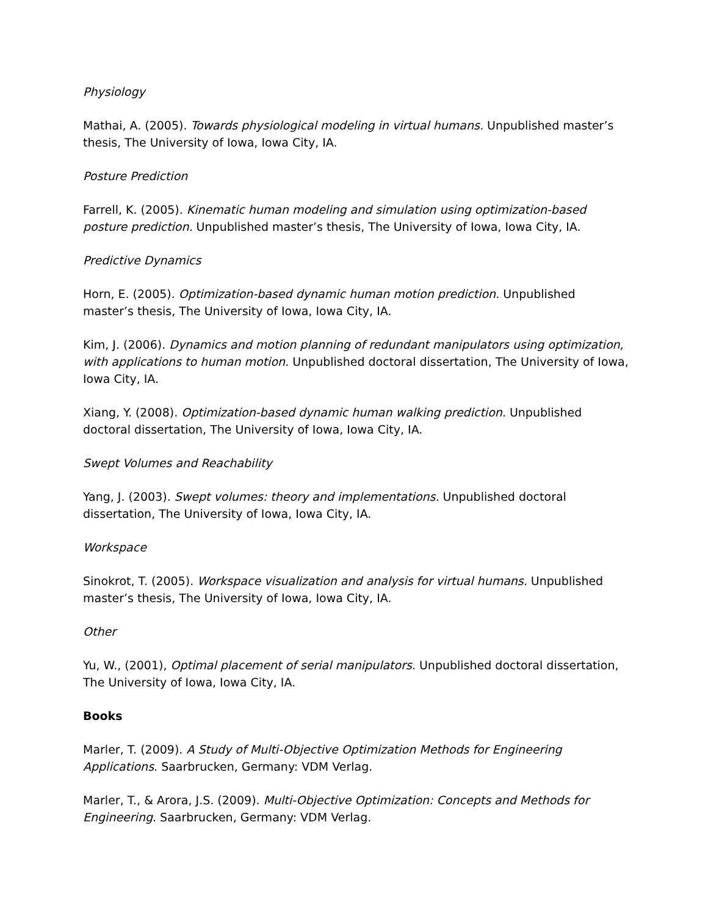Physiology
Mathai, A. (2005). Towards physiological modeling in virtual humans. Unpublished master’s thesis, The University of Iowa, Iowa City, IA.
Posture Prediction
Farrell, K. (2005). Kinematic human modeling and simulation using optimization-based posture prediction. Unpublished master’s thesis, The University of Iowa, Iowa City, IA.
Predictive Dynamics
Horn, E. (2005). Optimization-based dynamic human motion prediction. Unpublished master’s thesis, The University of Iowa, Iowa City, IA.
Kim, J. (2006). Dynamics and motion planning of redundant manipulators using optimization, with applications to human motion. Unpublished doctoral dissertation, The University of Iowa, Iowa City, IA.
Xiang, Y. (2008). Optimization-based dynamic human walking prediction. Unpublished doctoral dissertation, The University of Iowa, Iowa City, IA.
Swept Volumes and Reachability
Yang, J. (2003). Swept volumes: theory and implementations. Unpublished doctoral dissertation, The University of Iowa, Iowa City, IA.
Workspace
Sinokrot, T. (2005). Workspace visualization and analysis for virtual humans. Unpublished master’s thesis, The University of Iowa, Iowa City, IA.
Other
Yu, W., (2001), Optimal placement of serial manipulators. Unpublished doctoral dissertation, The University of Iowa, Iowa City, IA.
Books
Marler, T. (2009). A Study of Multi-Objective Optimization Methods for Engineering Applications. Saarbrucken, Germany: VDM Verlag.
Marler, T., & Arora, J.S. (2009). Multi-Objective Optimization: Concepts and Methods for Engineering. Saarbrucken, Germany: VDM Verlag.